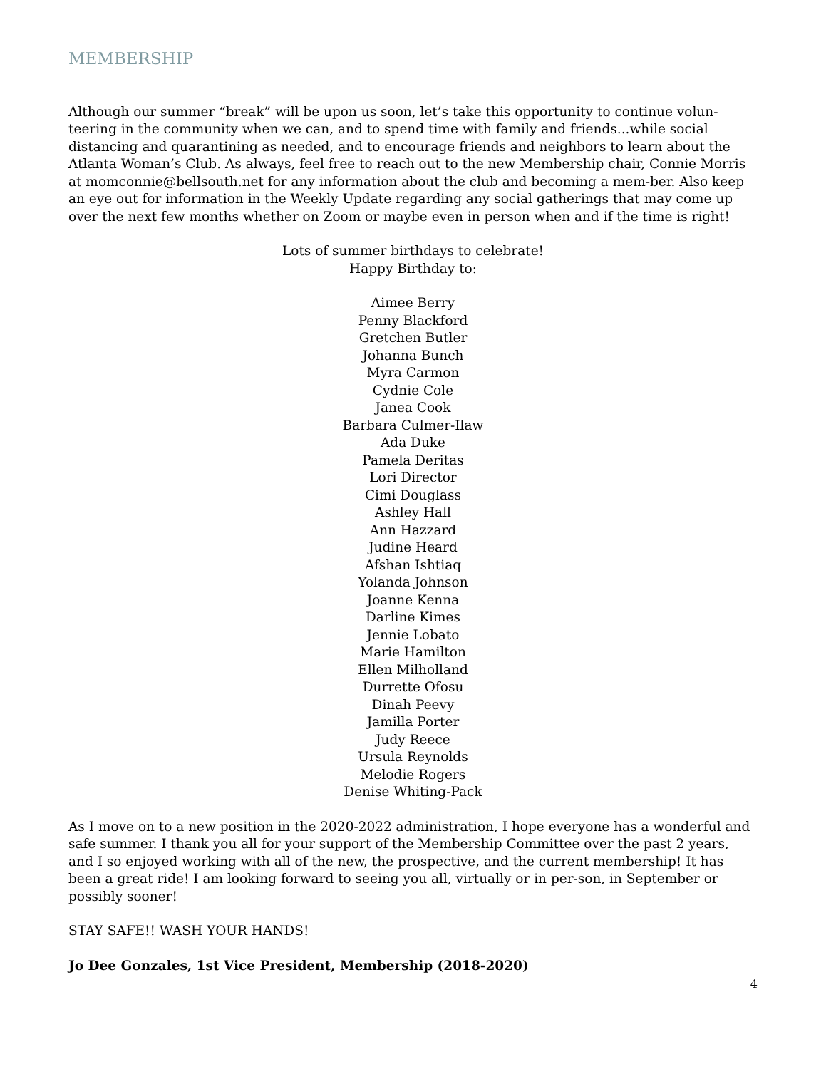MEMBERSHIP
Although our summer “break” will be upon us soon, let’s take this opportunity to continue volun-teering in the community when we can, and to spend time with family and friends...while social distancing and quarantining as needed, and to encourage friends and neighbors to learn about the Atlanta Woman’s Club. As always, feel free to reach out to the new Membership chair, Connie Morris at momconnie@bellsouth.net for any information about the club and becoming a mem-ber. Also keep an eye out for information in the Weekly Update regarding any social gatherings that may come up over the next few months whether on Zoom or maybe even in person when and if the time is right!
Lots of summer birthdays to celebrate!
Happy Birthday to:
Aimee Berry
Penny Blackford
Gretchen Butler
Johanna Bunch
Myra Carmon
Cydnie Cole
Janea Cook
Barbara Culmer-Ilaw
Ada Duke
Pamela Deritas
Lori Director
Cimi Douglass
Ashley Hall
Ann Hazzard
Judine Heard
Afshan Ishtiaq
Yolanda Johnson
Joanne Kenna
Darline Kimes
Jennie Lobato
Marie Hamilton
Ellen Milholland
Durrette Ofosu
Dinah Peevy
Jamilla Porter
Judy Reece
Ursula Reynolds
Melodie Rogers
Denise Whiting-Pack
As I move on to a new position in the 2020-2022 administration, I hope everyone has a wonderful and safe summer. I thank you all for your support of the Membership Committee over the past 2 years, and I so enjoyed working with all of the new, the prospective, and the current membership! It has been a great ride! I am looking forward to seeing you all, virtually or in per-son, in September or possibly sooner!
STAY SAFE!! WASH YOUR HANDS!
Jo Dee Gonzales, 1st Vice President, Membership (2018-2020)
4